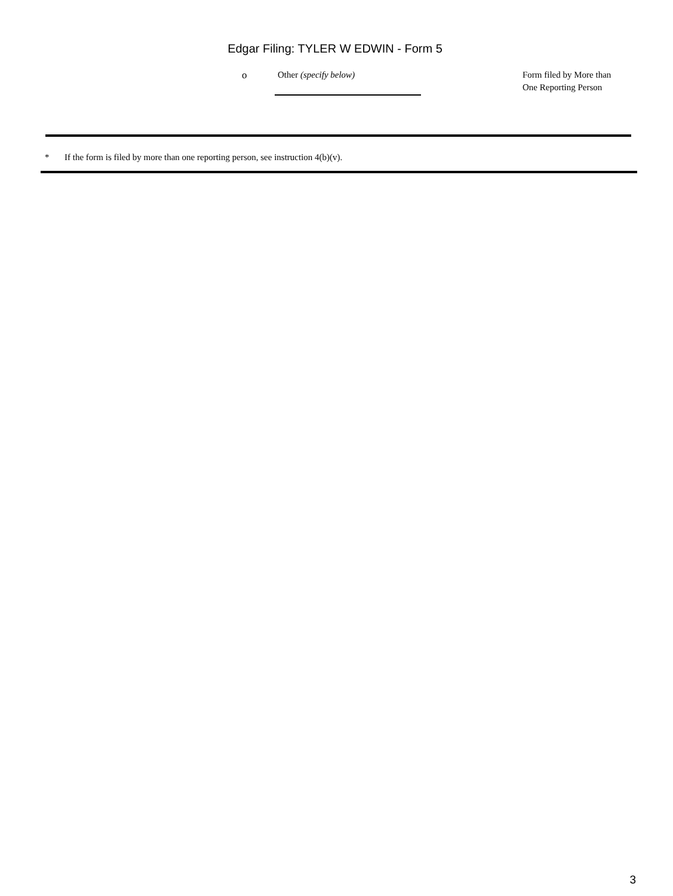Edgar Filing: TYLER W EDWIN - Form 5
o Other (specify below) Form filed by More than One Reporting Person
* If the form is filed by more than one reporting person, see instruction 4(b)(v).
3